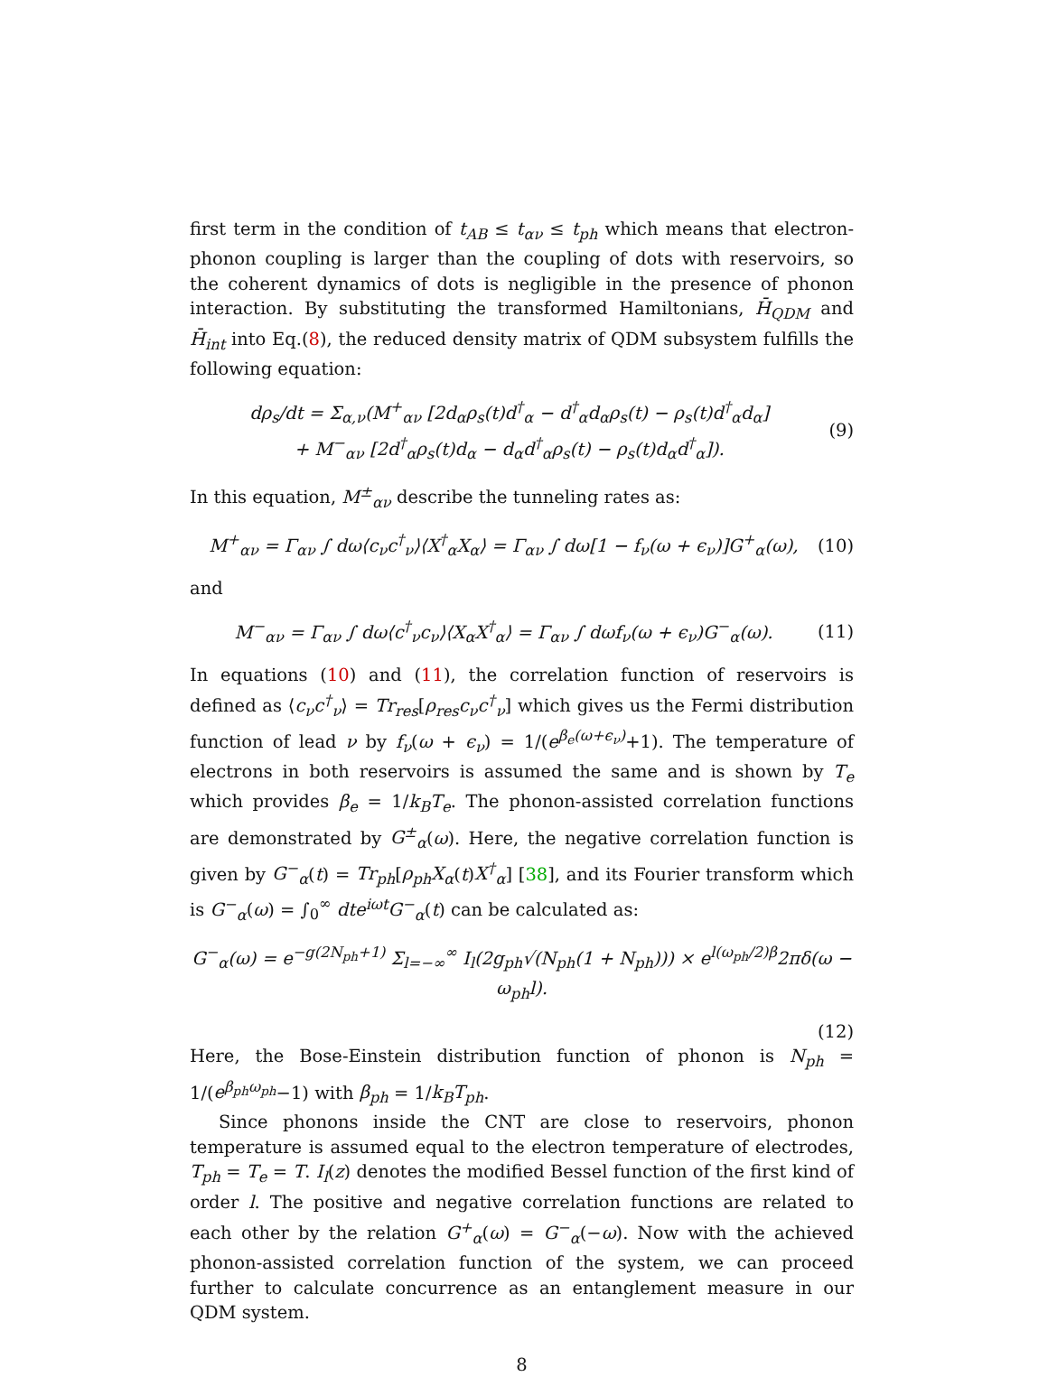first term in the condition of t<sub>AB</sub> ≤ t<sub>αν</sub> ≤ t<sub>ph</sub> which means that electron-phonon coupling is larger than the coupling of dots with reservoirs, so the coherent dynamics of dots is negligible in the presence of phonon interaction. By substituting the transformed Hamiltonians, H̄<sub>QDM</sub> and H̄<sub>int</sub> into Eq.(8), the reduced density matrix of QDM subsystem fulfills the following equation:
dρ<sub>s</sub>/dt = Σ<sub>α,ν</sub>(M<sup>+</sup><sub>αν</sub> [2d<sub>α</sub>ρ<sub>s</sub>(t)d<sup>†</sup><sub>α</sub> − d<sup>†</sup><sub>α</sub>d<sub>α</sub>ρ<sub>s</sub>(t) − ρ<sub>s</sub>(t)d<sup>†</sup><sub>α</sub>d<sub>α</sub>]
+ M<sup>−</sup><sub>αν</sub> [2d<sup>†</sup><sub>α</sub>ρ<sub>s</sub>(t)d<sub>α</sub> − d<sub>α</sub>d<sup>†</sup><sub>α</sub>ρ<sub>s</sub>(t) − ρ<sub>s</sub>(t)d<sub>α</sub>d<sup>†</sup><sub>α</sub>]). (9)
In this equation, M<sup>±</sup><sub>αν</sub> describe the tunneling rates as:
M<sup>+</sup><sub>αν</sub> = Γ<sub>αν</sub> ∫ dω⟨c<sub>ν</sub>c<sup>†</sup><sub>ν</sub>⟩⟨X<sup>†</sup><sub>α</sub>X<sub>α</sub>⟩ = Γ<sub>αν</sub> ∫ dω[1 − f<sub>ν</sub>(ω + ϵ<sub>ν</sub>)]G<sup>+</sup><sub>α</sub>(ω), (10)
and
M<sup>−</sup><sub>αν</sub> = Γ<sub>αν</sub> ∫ dω⟨c<sup>†</sup><sub>ν</sub>c<sub>ν</sub>⟩⟨X<sub>α</sub>X<sup>†</sup><sub>α</sub>⟩ = Γ<sub>αν</sub> ∫ dωf<sub>ν</sub>(ω + ϵ<sub>ν</sub>)G<sup>−</sup><sub>α</sub>(ω). (11)
In equations (10) and (11), the correlation function of reservoirs is defined as ⟨c<sub>ν</sub>c<sup>†</sup><sub>ν</sub>⟩ = Tr<sub>res</sub>[ρ<sub>res</sub>c<sub>ν</sub>c<sup>†</sup><sub>ν</sub>] which gives us the Fermi distribution function of lead ν by f<sub>ν</sub>(ω + ϵ<sub>ν</sub>) = 1/(e<sup>β<sub>e</sub>(ω+ϵ<sub>ν</sub>)</sup>+1). The temperature of electrons in both reservoirs is assumed the same and is shown by T<sub>e</sub> which provides β<sub>e</sub> = 1/k<sub>B</sub>T<sub>e</sub>. The phonon-assisted correlation functions are demonstrated by G<sup>±</sup><sub>α</sub>(ω). Here, the negative correlation function is given by G<sup>−</sup><sub>α</sub>(t) = Tr<sub>ph</sub>[ρ<sub>ph</sub>X<sub>α</sub>(t)X<sup>†</sup><sub>α</sub>] [38], and its Fourier transform which is G<sup>−</sup><sub>α</sub>(ω) = ∫<sub>0</sub><sup>∞</sup> dte<sup>iωt</sup>G<sup>−</sup><sub>α</sub>(t) can be calculated as:
G<sup>−</sup><sub>α</sub>(ω) = e<sup>−g(2N<sub>ph</sub>+1)</sup> Σ<sub>l=−∞</sub><sup>∞</sup> I<sub>l</sub>(2g<sub>ph</sub>√(N<sub>ph</sub>(1 + N<sub>ph</sub>))) × e<sup>l(ω<sub>ph</sub>/2)β</sup>2πδ(ω − ω<sub>ph</sub>l).
(12)
Here, the Bose-Einstein distribution function of phonon is N<sub>ph</sub> = 1/(e<sup>β<sub>ph</sub>ω<sub>ph</sub></sup>−1) with β<sub>ph</sub> = 1/k<sub>B</sub>T<sub>ph</sub>.
Since phonons inside the CNT are close to reservoirs, phonon temperature is assumed equal to the electron temperature of electrodes, T<sub>ph</sub> = T<sub>e</sub> = T. I<sub>l</sub>(z) denotes the modified Bessel function of the first kind of order l. The positive and negative correlation functions are related to each other by the relation G<sup>+</sup><sub>α</sub>(ω) = G<sup>−</sup><sub>α</sub>(−ω). Now with the achieved phonon-assisted correlation function of the system, we can proceed further to calculate concurrence as an entanglement measure in our QDM system.
8